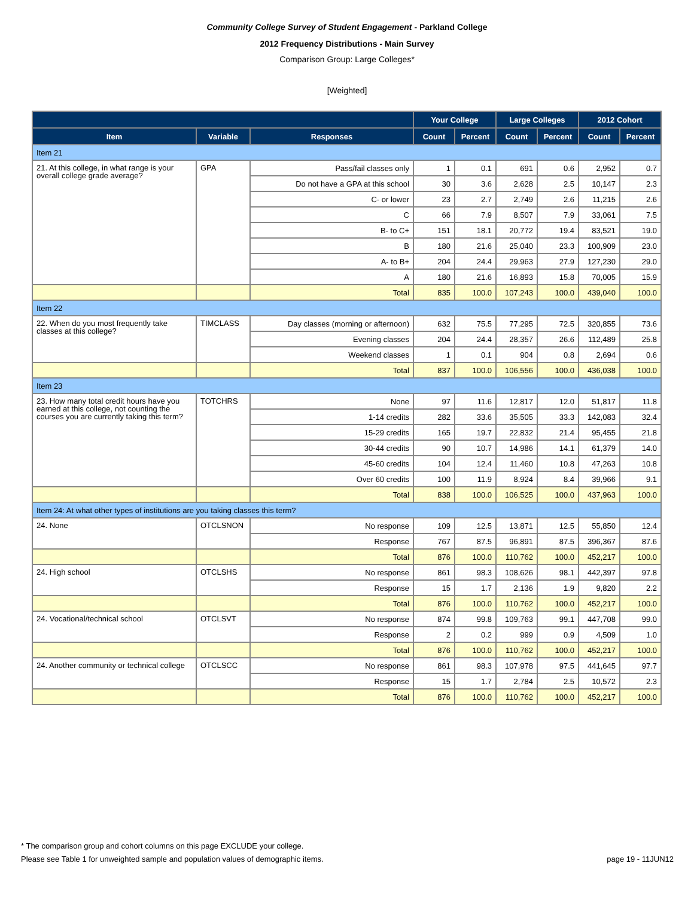Community College Survey of Student Engagement - Parkland College
2012 Frequency Distributions - Main Survey
Comparison Group: Large Colleges*
[Weighted]
| | | | Your College | | Large Colleges | | 2012 Cohort | |
| --- | --- | --- | --- | --- | --- | --- | --- | --- |
| Item | Variable | Responses | Count | Percent | Count | Percent | Count | Percent |
| Item 21 | | | | | | | | |
| 21. At this college, in what range is your overall college grade average? | GPA | Pass/fail classes only | 1 | 0.1 | 691 | 0.6 | 2,952 | 0.7 |
| | | Do not have a GPA at this school | 30 | 3.6 | 2,628 | 2.5 | 10,147 | 2.3 |
| | | C- or lower | 23 | 2.7 | 2,749 | 2.6 | 11,215 | 2.6 |
| | | C | 66 | 7.9 | 8,507 | 7.9 | 33,061 | 7.5 |
| | | B- to C+ | 151 | 18.1 | 20,772 | 19.4 | 83,521 | 19.0 |
| | | B | 180 | 21.6 | 25,040 | 23.3 | 100,909 | 23.0 |
| | | A- to B+ | 204 | 24.4 | 29,963 | 27.9 | 127,230 | 29.0 |
| | | A | 180 | 21.6 | 16,893 | 15.8 | 70,005 | 15.9 |
| | | Total | 835 | 100.0 | 107,243 | 100.0 | 439,040 | 100.0 |
| Item 22 | | | | | | | | |
| 22. When do you most frequently take classes at this college? | TIMCLASS | Day classes (morning or afternoon) | 632 | 75.5 | 77,295 | 72.5 | 320,855 | 73.6 |
| | | Evening classes | 204 | 24.4 | 28,357 | 26.6 | 112,489 | 25.8 |
| | | Weekend classes | 1 | 0.1 | 904 | 0.8 | 2,694 | 0.6 |
| | | Total | 837 | 100.0 | 106,556 | 100.0 | 436,038 | 100.0 |
| Item 23 | | | | | | | | |
| 23. How many total credit hours have you earned at this college, not counting the courses you are currently taking this term? | TOTCHRS | None | 97 | 11.6 | 12,817 | 12.0 | 51,817 | 11.8 |
| | | 1-14 credits | 282 | 33.6 | 35,505 | 33.3 | 142,083 | 32.4 |
| | | 15-29 credits | 165 | 19.7 | 22,832 | 21.4 | 95,455 | 21.8 |
| | | 30-44 credits | 90 | 10.7 | 14,986 | 14.1 | 61,379 | 14.0 |
| | | 45-60 credits | 104 | 12.4 | 11,460 | 10.8 | 47,263 | 10.8 |
| | | Over 60 credits | 100 | 11.9 | 8,924 | 8.4 | 39,966 | 9.1 |
| | | Total | 838 | 100.0 | 106,525 | 100.0 | 437,963 | 100.0 |
| Item 24: At what other types of institutions are you taking classes this term? | | | | | | | | |
| 24. None | OTCLSNON | No response | 109 | 12.5 | 13,871 | 12.5 | 55,850 | 12.4 |
| | | Response | 767 | 87.5 | 96,891 | 87.5 | 396,367 | 87.6 |
| | | Total | 876 | 100.0 | 110,762 | 100.0 | 452,217 | 100.0 |
| 24. High school | OTCLSHS | No response | 861 | 98.3 | 108,626 | 98.1 | 442,397 | 97.8 |
| | | Response | 15 | 1.7 | 2,136 | 1.9 | 9,820 | 2.2 |
| | | Total | 876 | 100.0 | 110,762 | 100.0 | 452,217 | 100.0 |
| 24. Vocational/technical school | OTCLSVT | No response | 874 | 99.8 | 109,763 | 99.1 | 447,708 | 99.0 |
| | | Response | 2 | 0.2 | 999 | 0.9 | 4,509 | 1.0 |
| | | Total | 876 | 100.0 | 110,762 | 100.0 | 452,217 | 100.0 |
| 24. Another community or technical college | OTCLSCC | No response | 861 | 98.3 | 107,978 | 97.5 | 441,645 | 97.7 |
| | | Response | 15 | 1.7 | 2,784 | 2.5 | 10,572 | 2.3 |
| | | Total | 876 | 100.0 | 110,762 | 100.0 | 452,217 | 100.0 |
* The comparison group and cohort columns on this page EXCLUDE your college.
Please see Table 1 for unweighted sample and population values of demographic items.
page 19 - 11JUN12